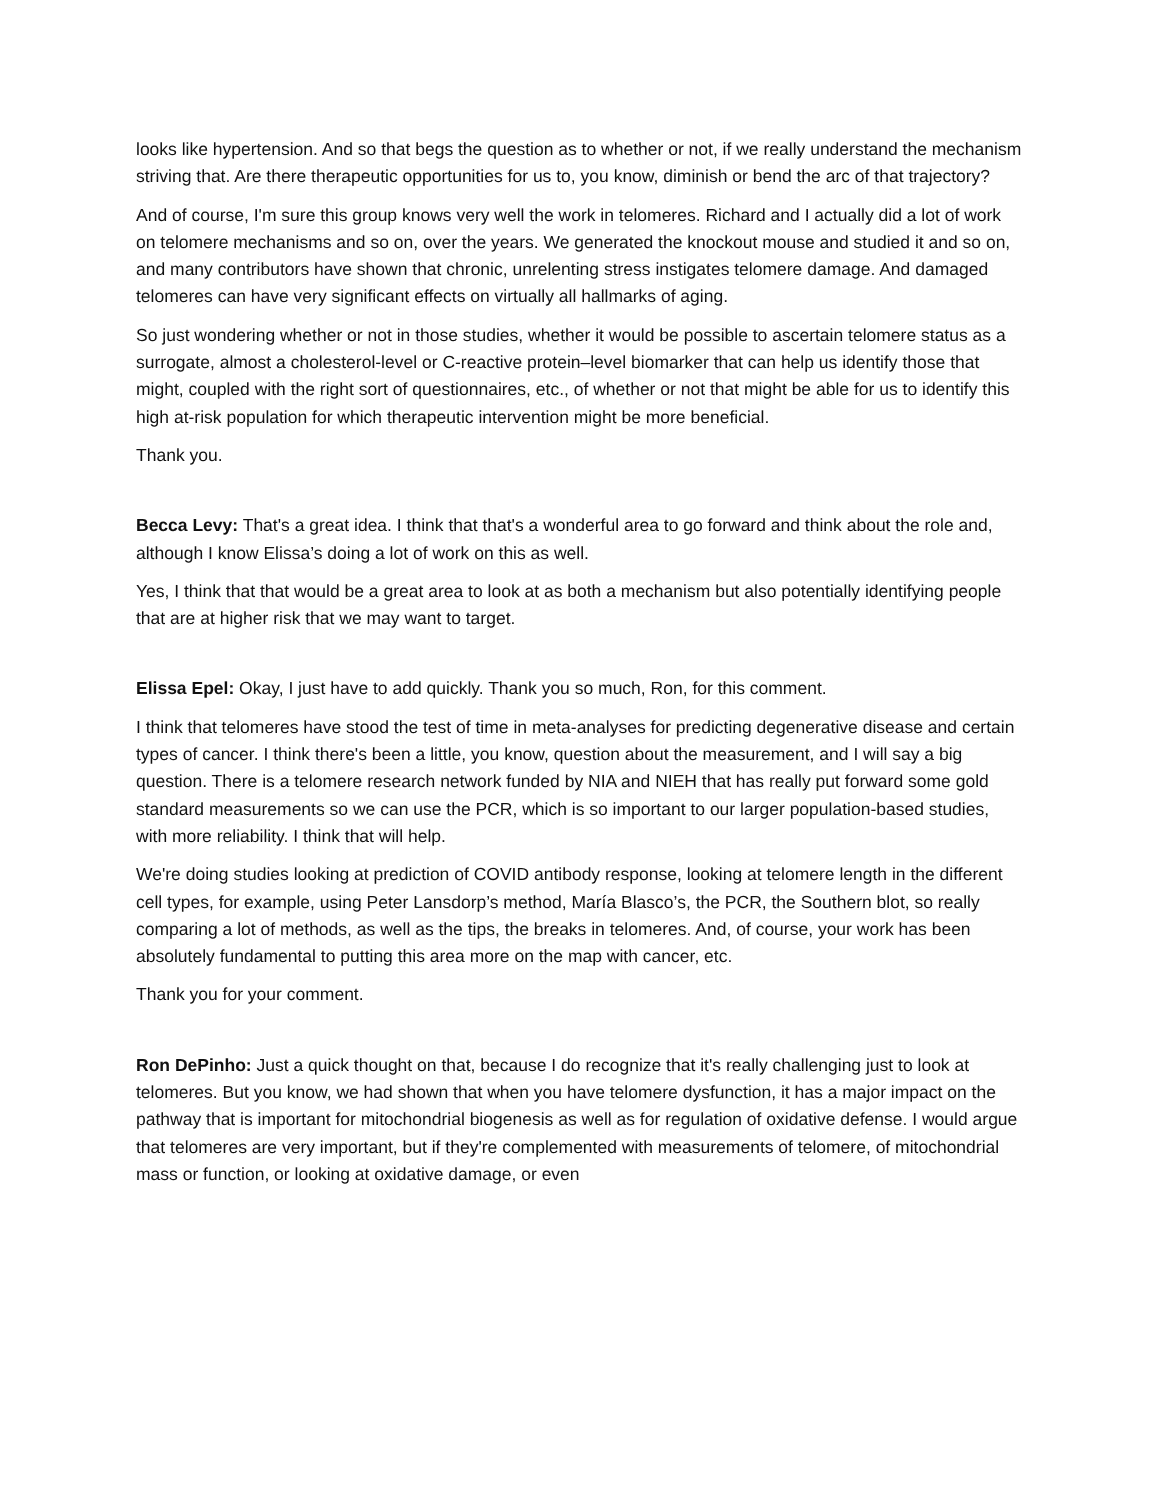looks like hypertension. And so that begs the question as to whether or not, if we really understand the mechanism striving that. Are there therapeutic opportunities for us to, you know, diminish or bend the arc of that trajectory?
And of course, I'm sure this group knows very well the work in telomeres. Richard and I actually did a lot of work on telomere mechanisms and so on, over the years. We generated the knockout mouse and studied it and so on, and many contributors have shown that chronic, unrelenting stress instigates telomere damage. And damaged telomeres can have very significant effects on virtually all hallmarks of aging.
So just wondering whether or not in those studies, whether it would be possible to ascertain telomere status as a surrogate, almost a cholesterol-level or C-reactive protein–level biomarker that can help us identify those that might, coupled with the right sort of questionnaires, etc., of whether or not that might be able for us to identify this high at-risk population for which therapeutic intervention might be more beneficial.
Thank you.
Becca Levy: That's a great idea. I think that that's a wonderful area to go forward and think about the role and, although I know Elissa’s doing a lot of work on this as well.
Yes, I think that that would be a great area to look at as both a mechanism but also potentially identifying people that are at higher risk that we may want to target.
Elissa Epel: Okay, I just have to add quickly. Thank you so much, Ron, for this comment.
I think that telomeres have stood the test of time in meta-analyses for predicting degenerative disease and certain types of cancer. I think there's been a little, you know, question about the measurement, and I will say a big question. There is a telomere research network funded by NIA and NIEH that has really put forward some gold standard measurements so we can use the PCR, which is so important to our larger population-based studies, with more reliability. I think that will help.
We're doing studies looking at prediction of COVID antibody response, looking at telomere length in the different cell types, for example, using Peter Lansdorp’s method, María Blasco’s, the PCR, the Southern blot, so really comparing a lot of methods, as well as the tips, the breaks in telomeres. And, of course, your work has been absolutely fundamental to putting this area more on the map with cancer, etc.
Thank you for your comment.
Ron DePinho: Just a quick thought on that, because I do recognize that it's really challenging just to look at telomeres. But you know, we had shown that when you have telomere dysfunction, it has a major impact on the pathway that is important for mitochondrial biogenesis as well as for regulation of oxidative defense. I would argue that telomeres are very important, but if they're complemented with measurements of telomere, of mitochondrial mass or function, or looking at oxidative damage, or even